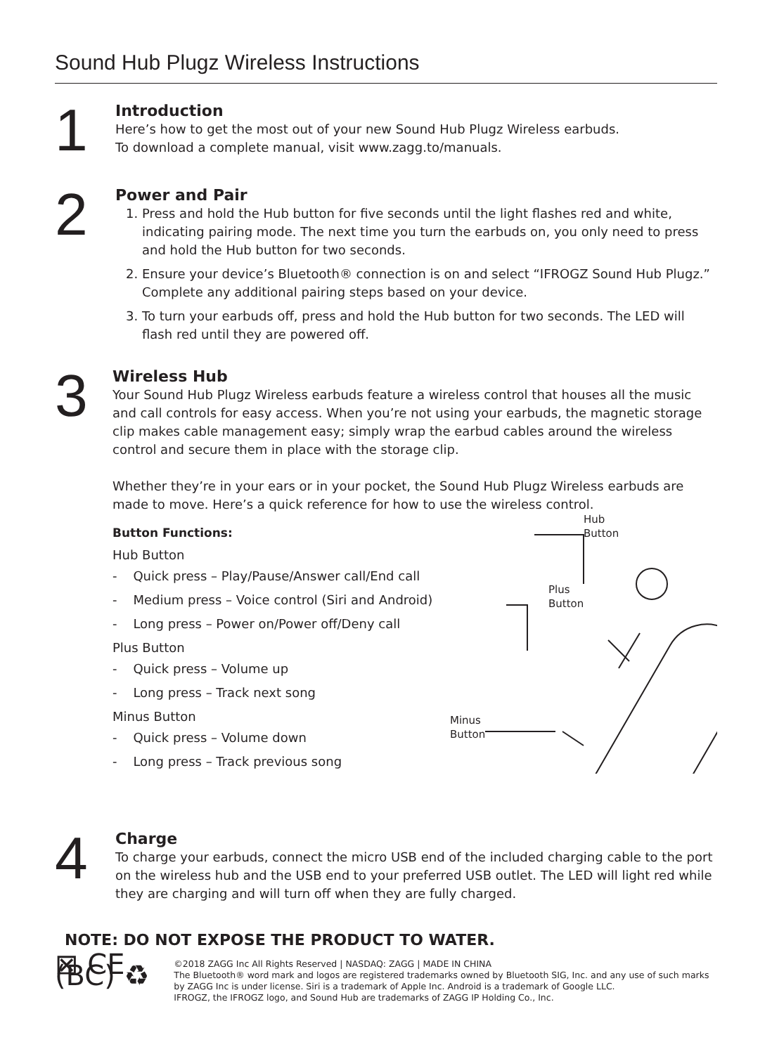Sound Hub Plugz Wireless Instructions
1
Introduction
Here’s how to get the most out of your new Sound Hub Plugz Wireless earbuds.
To download a complete manual, visit www.zagg.to/manuals.
2
Power and Pair
1. Press and hold the Hub button for five seconds until the light flashes red and white, indicating pairing mode. The next time you turn the earbuds on, you only need to press and hold the Hub button for two seconds.
2. Ensure your device’s Bluetooth® connection is on and select “IFROGZ Sound Hub Plugz.” Complete any additional pairing steps based on your device.
3. To turn your earbuds off, press and hold the Hub button for two seconds. The LED will flash red until they are powered off.
3
Wireless Hub
Your Sound Hub Plugz Wireless earbuds feature a wireless control that houses all the music and call controls for easy access. When you’re not using your earbuds, the magnetic storage clip makes cable management easy; simply wrap the earbud cables around the wireless control and secure them in place with the storage clip.
Whether they’re in your ears or in your pocket, the Sound Hub Plugz Wireless earbuds are made to move. Here’s a quick reference for how to use the wireless control.
Button Functions:
Hub Button
- Quick press – Play/Pause/Answer call/End call
- Medium press – Voice control (Siri and Android)
- Long press – Power on/Power off/Deny call
Plus Button
- Quick press – Volume up
- Long press – Track next song
Minus Button
- Quick press – Volume down
- Long press – Track previous song
Hub
Button
Plus
Button
Minus
Button
4
Charge
To charge your earbuds, connect the micro USB end of the included charging cable to the port on the wireless hub and the USB end to your preferred USB outlet. The LED will light red while they are charging and will turn off when they are fully charged.
NOTE: DO NOT EXPOSE THE PRODUCT TO WATER.
⊠ CE (BC) ♻
©2018 ZAGG Inc All Rights Reserved | NASDAQ: ZAGG | MADE IN CHINA
The Bluetooth® word mark and logos are registered trademarks owned by Bluetooth SIG, Inc. and any use of such marks by ZAGG Inc is under license. Siri is a trademark of Apple Inc. Android is a trademark of Google LLC.
IFROGZ, the IFROGZ logo, and Sound Hub are trademarks of ZAGG IP Holding Co., Inc.